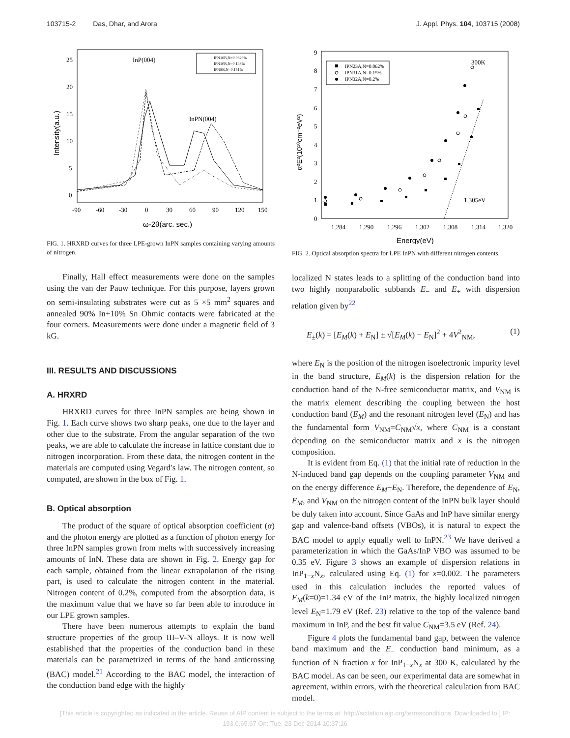103715-2 Das, Dhar, and Arora J. Appl. Phys. 104, 103715 (2008)
InP(004)
InPN(004)
IPN16B,N=0.0629%
IPN10B,N=0.148%
IPN8B,N=0.151%
25
20
15
10
5
0
-90
-60
-30
0
30
60
90
120
150
ω-2θ(arc. sec.)
Intensity(a.u.)
FIG. 1. HRXRD curves for three LPE-grown InPN samples containing varying amounts of nitrogen.
Finally, Hall effect measurements were done on the samples using the van der Pauw technique. For this purpose, layers grown on semi-insulating substrates were cut as 5 ×5 mm<sup>2</sup> squares and annealed 90% In+10% Sn Ohmic contacts were fabricated at the four corners. Measurements were done under a magnetic field of 3 kG.
III. RESULTS AND DISCUSSIONS
A. HRXRD
HRXRD curves for three InPN samples are being shown in Fig. 1. Each curve shows two sharp peaks, one due to the layer and other due to the substrate. From the angular separation of the two peaks, we are able to calculate the increase in lattice constant due to nitrogen incorporation. From these data, the nitrogen content in the materials are computed using Vegard′s law. The nitrogen content, so computed, are shown in the box of Fig. 1.
B. Optical absorption
The product of the square of optical absorption coefficient (α) and the photon energy are plotted as a function of photon energy for three InPN samples grown from melts with successively increasing amounts of InN. These data are shown in Fig. 2. Energy gap for each sample, obtained from the linear extrapolation of the rising part, is used to calculate the nitrogen content in the material. Nitrogen content of 0.2%, computed from the absorption data, is the maximum value that we have so far been able to introduce in our LPE grown samples.
There have been numerous attempts to explain the band structure properties of the group III–V-N alloys. It is now well established that the properties of the conduction band in these materials can be parametrized in terms of the band anticrossing (BAC) model.<sup>21</sup> According to the BAC model, the interaction of the conduction band edge with the highly
300K
IPN23A,N=0.062%
IPN31A,N=0.15%
IPN32A,N=0.2%
1.305eV
0
1
2
3
4
5
6
7
8
9
1.284
1.290
1.296
1.302
1.308
1.314
1.320
Energy(eV)
α²E²(10¹⁰cm⁻²eV²)
FIG. 2. Optical absorption spectra for LPE InPN with different nitrogen contents.
localized N states leads to a splitting of the conduction band into two highly nonparabolic subbands E<sub>−</sub> and E<sub>+</sub> with dispersion relation given by<sup>22</sup>
E<sub>±</sub>(k) = [E<sub>M</sub>(k) + E<sub>N</sub>] ± √[E<sub>M</sub>(k) − E<sub>N</sub>]<sup>2</sup> + 4V<sup>2</sup><sub>NM</sub>, (1)
where E<sub>N</sub> is the position of the nitrogen isoelectronic impurity level in the band structure, E<sub>M</sub>(k) is the dispersion relation for the conduction band of the N-free semiconductor matrix, and V<sub>NM</sub> is the matrix element describing the coupling between the host conduction band (E<sub>M</sub>) and the resonant nitrogen level (E<sub>N</sub>) and has the fundamental form V<sub>NM</sub>=C<sub>NM</sub>√x, where C<sub>NM</sub> is a constant depending on the semiconductor matrix and x is the nitrogen composition.
It is evident from Eq. (1) that the initial rate of reduction in the N-induced band gap depends on the coupling parameter V<sub>NM</sub> and on the energy difference E<sub>M</sub>−E<sub>N</sub>. Therefore, the dependence of E<sub>N</sub>, E<sub>M</sub>, and V<sub>NM</sub> on the nitrogen content of the InPN bulk layer should be duly taken into account. Since GaAs and InP have similar energy gap and valence-band offsets (VBOs), it is natural to expect the BAC model to apply equally well to InPN.<sup>23</sup> We have derived a parameterization in which the GaAs/InP VBO was assumed to be 0.35 eV. Figure 3 shows an example of dispersion relations in InP<sub>1−x</sub>N<sub>x</sub>, calculated using Eq. (1) for x=0.002. The parameters used in this calculation includes the reported values of E<sub>M</sub>(k=0)=1.34 eV of the InP matrix, the highly localized nitrogen level E<sub>N</sub>=1.79 eV (Ref. 23) relative to the top of the valence band maximum in InP, and the best fit value C<sub>NM</sub>=3.5 eV (Ref. 24).
Figure 4 plots the fundamental band gap, between the valence band maximum and the E<sub>−</sub> conduction band minimum, as a function of N fraction x for InP<sub>1−x</sub>N<sub>x</sub> at 300 K, calculated by the BAC model. As can be seen, our experimental data are somewhat in agreement, within errors, with the theoretical calculation from BAC model.
[This article is copyrighted as indicated in the article. Reuse of AIP content is subject to the terms at: http://scitation.aip.org/termsconditions. Downloaded to ] IP:
193.0.65.67 On: Tue, 23 Dec 2014 10:37:16